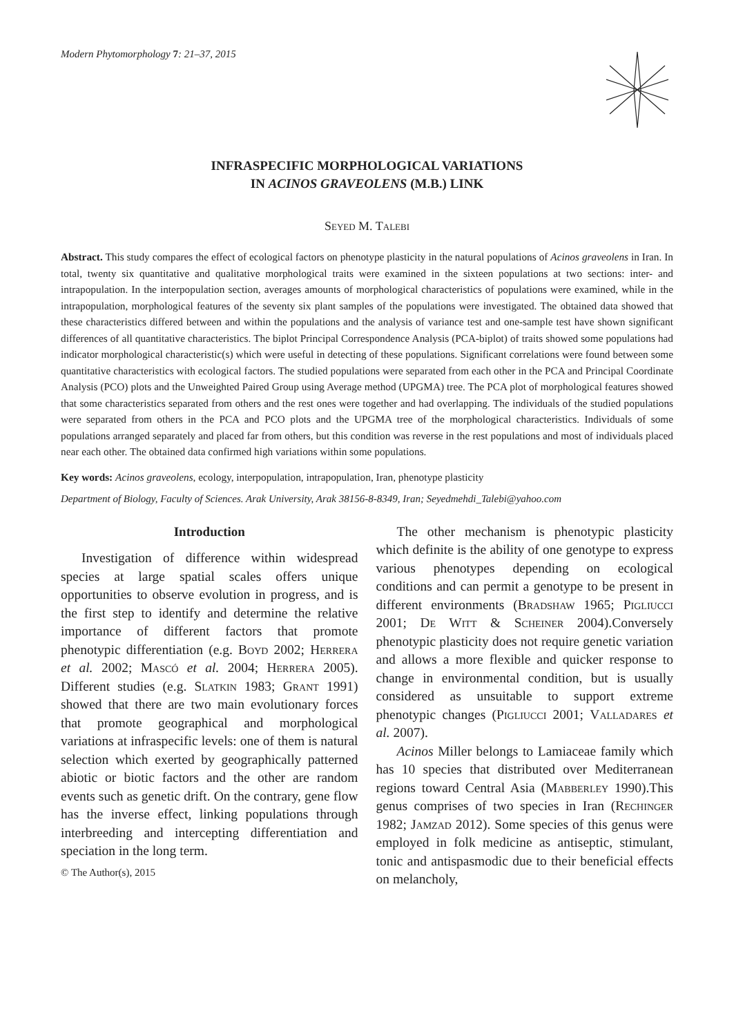Modern Phytomorphology 7: 21–37, 2015
INFRASPECIFIC MORPHOLOGICAL VARIATIONS
IN ACINOS GRAVEOLENS (M.B.) LINK
Seyed M. Talebi
Abstract. This study compares the effect of ecological factors on phenotype plasticity in the natural populations of Acinos graveolens in Iran. In total, twenty six quantitative and qualitative morphological traits were examined in the sixteen populations at two sections: inter- and intrapopulation. In the interpopulation section, averages amounts of morphological characteristics of populations were examined, while in the intrapopulation, morphological features of the seventy six plant samples of the populations were investigated. The obtained data showed that these characteristics differed between and within the populations and the analysis of variance test and one-sample test have shown significant differences of all quantitative characteristics. The biplot Principal Correspondence Analysis (PCA-biplot) of traits showed some populations had indicator morphological characteristic(s) which were useful in detecting of these populations. Significant correlations were found between some quantitative characteristics with ecological factors. The studied populations were separated from each other in the PCA and Principal Coordinate Analysis (PCO) plots and the Unweighted Paired Group using Average method (UPGMA) tree. The PCA plot of morphological features showed that some characteristics separated from others and the rest ones were together and had overlapping. The individuals of the studied populations were separated from others in the PCA and PCO plots and the UPGMA tree of the morphological characteristics. Individuals of some populations arranged separately and placed far from others, but this condition was reverse in the rest populations and most of individuals placed near each other. The obtained data confirmed high variations within some populations.
Key words: Acinos graveolens, ecology, interpopulation, intrapopulation, Iran, phenotype plasticity
Department of Biology, Faculty of Sciences. Arak University, Arak 38156-8-8349, Iran; Seyedmehdi_Talebi@yahoo.com
Introduction
Investigation of difference within widespread species at large spatial scales offers unique opportunities to observe evolution in progress, and is the first step to identify and determine the relative importance of different factors that promote phenotypic differentiation (e.g. Boyd 2002; Herrera et al. 2002; Mascó et al. 2004; Herrera 2005). Different studies (e.g. Slatkin 1983; Grant 1991) showed that there are two main evolutionary forces that promote geographical and morphological variations at infraspecific levels: one of them is natural selection which exerted by geographically patterned abiotic or biotic factors and the other are random events such as genetic drift. On the contrary, gene flow has the inverse effect, linking populations through interbreeding and intercepting differentiation and speciation in the long term.
© The Author(s), 2015
The other mechanism is phenotypic plasticity which definite is the ability of one genotype to express various phenotypes depending on ecological conditions and can permit a genotype to be present in different environments (Bradshaw 1965; Pigliucci 2001; De Witt & Scheiner 2004).Conversely phenotypic plasticity does not require genetic variation and allows a more flexible and quicker response to change in environmental condition, but is usually considered as unsuitable to support extreme phenotypic changes (Pigliucci 2001; Valladares et al. 2007).
Acinos Miller belongs to Lamiaceae family which has 10 species that distributed over Mediterranean regions toward Central Asia (Mabberley 1990).This genus comprises of two species in Iran (Rechinger 1982; Jamzad 2012). Some species of this genus were employed in folk medicine as antiseptic, stimulant, tonic and antispasmodic due to their beneficial effects on melancholy,